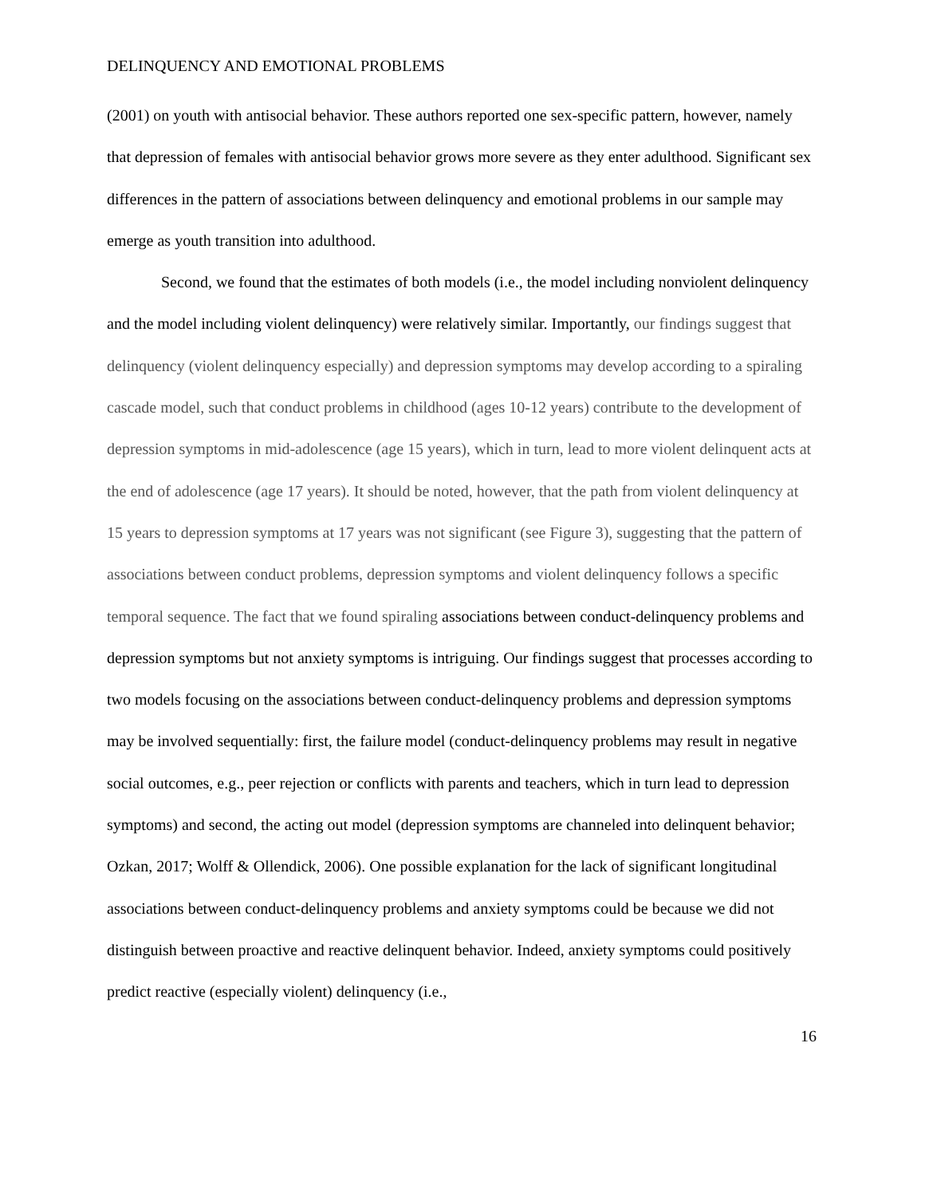DELINQUENCY AND EMOTIONAL PROBLEMS
(2001) on youth with antisocial behavior. These authors reported one sex-specific pattern, however, namely that depression of females with antisocial behavior grows more severe as they enter adulthood. Significant sex differences in the pattern of associations between delinquency and emotional problems in our sample may emerge as youth transition into adulthood.
Second, we found that the estimates of both models (i.e., the model including nonviolent delinquency and the model including violent delinquency) were relatively similar. Importantly, our findings suggest that delinquency (violent delinquency especially) and depression symptoms may develop according to a spiraling cascade model, such that conduct problems in childhood (ages 10-12 years) contribute to the development of depression symptoms in mid-adolescence (age 15 years), which in turn, lead to more violent delinquent acts at the end of adolescence (age 17 years). It should be noted, however, that the path from violent delinquency at 15 years to depression symptoms at 17 years was not significant (see Figure 3), suggesting that the pattern of associations between conduct problems, depression symptoms and violent delinquency follows a specific temporal sequence. The fact that we found spiraling associations between conduct-delinquency problems and depression symptoms but not anxiety symptoms is intriguing. Our findings suggest that processes according to two models focusing on the associations between conduct-delinquency problems and depression symptoms may be involved sequentially: first, the failure model (conduct-delinquency problems may result in negative social outcomes, e.g., peer rejection or conflicts with parents and teachers, which in turn lead to depression symptoms) and second, the acting out model (depression symptoms are channeled into delinquent behavior; Ozkan, 2017; Wolff & Ollendick, 2006). One possible explanation for the lack of significant longitudinal associations between conduct-delinquency problems and anxiety symptoms could be because we did not distinguish between proactive and reactive delinquent behavior. Indeed, anxiety symptoms could positively predict reactive (especially violent) delinquency (i.e.,
16